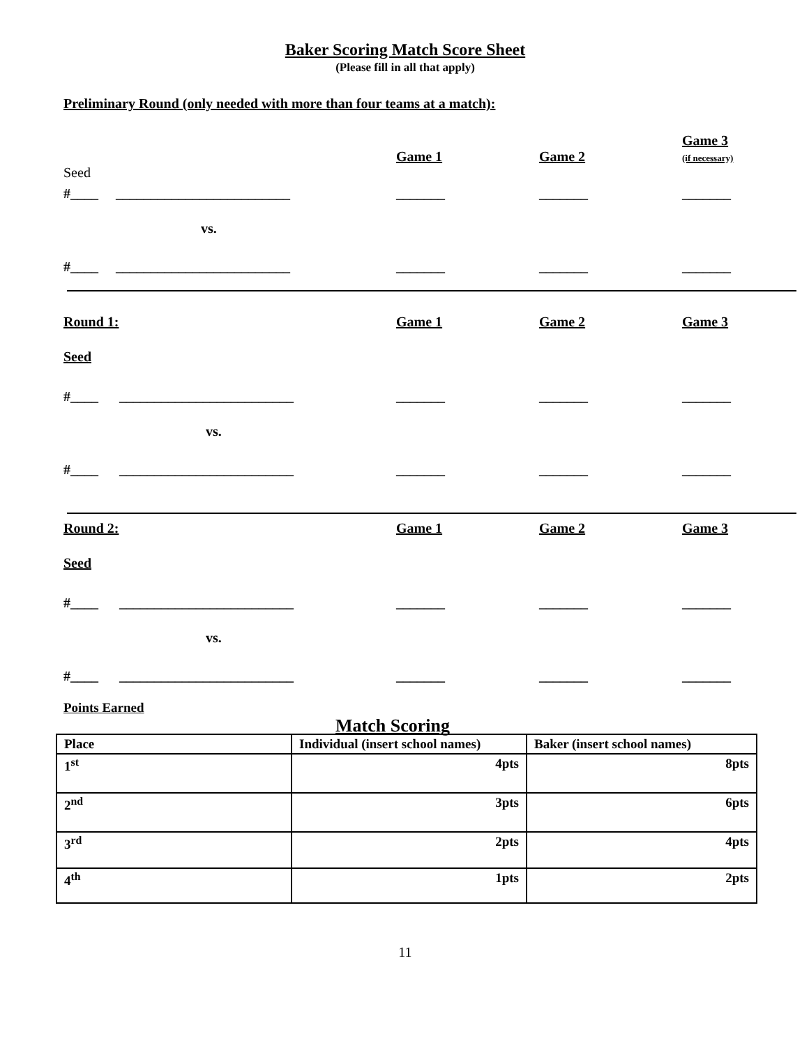Baker Scoring Match Score Sheet
(Please fill in all that apply)
Preliminary Round (only needed with more than four teams at a match):
Game 1
Game 2
Game 3
(if necessary)
Seed
#____ _________________________
_______
_______
_______
vs.
#____ _________________________
_______
_______
_______
Round 1:
Game 1
Game 2
Game 3
Seed
#____ _________________________
_______
_______
_______
vs.
#____ _________________________
_______
_______
_______
Round 2:
Game 1
Game 2
Game 3
Seed
#____ _________________________
_______
_______
_______
vs.
#____ _________________________
_______
_______
_______
Points Earned
Match Scoring
| Place | Individual (insert school names) | Baker (insert school names) |
| --- | --- | --- |
| 1<sup>st</sup> | 4pts | 8pts |
| 2<sup>nd</sup> | 3pts | 6pts |
| 3<sup>rd</sup> | 2pts | 4pts |
| 4<sup>th</sup> | 1pts | 2pts |
11